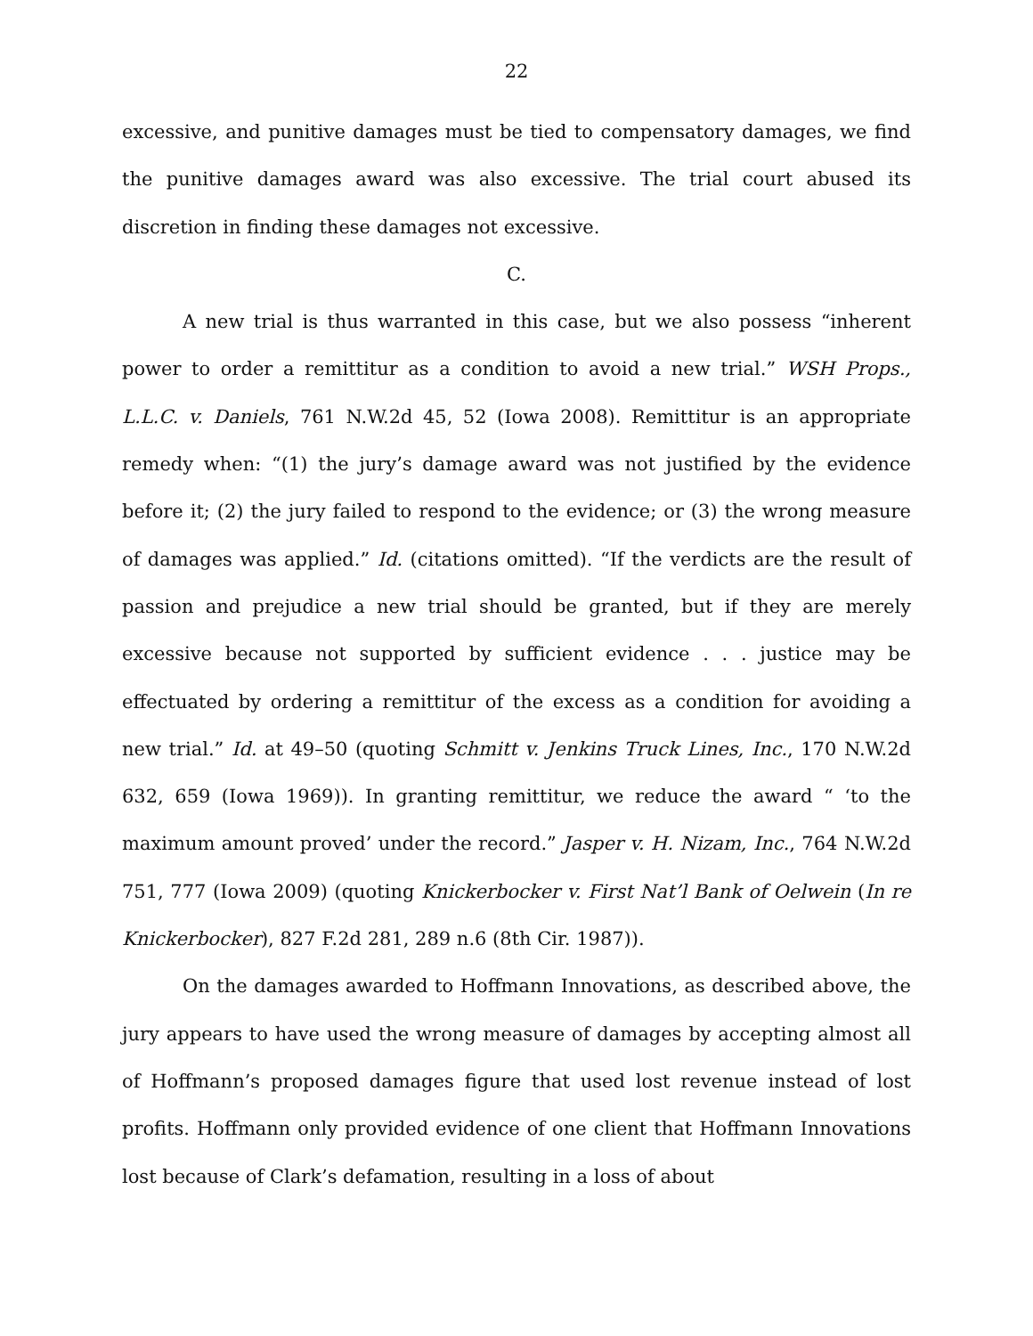22
excessive, and punitive damages must be tied to compensatory damages, we find the punitive damages award was also excessive. The trial court abused its discretion in finding these damages not excessive.
C.
A new trial is thus warranted in this case, but we also possess “inherent power to order a remittitur as a condition to avoid a new trial.” WSH Props., L.L.C. v. Daniels, 761 N.W.2d 45, 52 (Iowa 2008). Remittitur is an appropriate remedy when: “(1) the jury’s damage award was not justified by the evidence before it; (2) the jury failed to respond to the evidence; or (3) the wrong measure of damages was applied.” Id. (citations omitted). “If the verdicts are the result of passion and prejudice a new trial should be granted, but if they are merely excessive because not supported by sufficient evidence . . . justice may be effectuated by ordering a remittitur of the excess as a condition for avoiding a new trial.” Id. at 49–50 (quoting Schmitt v. Jenkins Truck Lines, Inc., 170 N.W.2d 632, 659 (Iowa 1969)). In granting remittitur, we reduce the award “ ‘to the maximum amount proved’ under the record.” Jasper v. H. Nizam, Inc., 764 N.W.2d 751, 777 (Iowa 2009) (quoting Knickerbocker v. First Nat’l Bank of Oelwein (In re Knickerbocker), 827 F.2d 281, 289 n.6 (8th Cir. 1987)).
On the damages awarded to Hoffmann Innovations, as described above, the jury appears to have used the wrong measure of damages by accepting almost all of Hoffmann’s proposed damages figure that used lost revenue instead of lost profits. Hoffmann only provided evidence of one client that Hoffmann Innovations lost because of Clark’s defamation, resulting in a loss of about